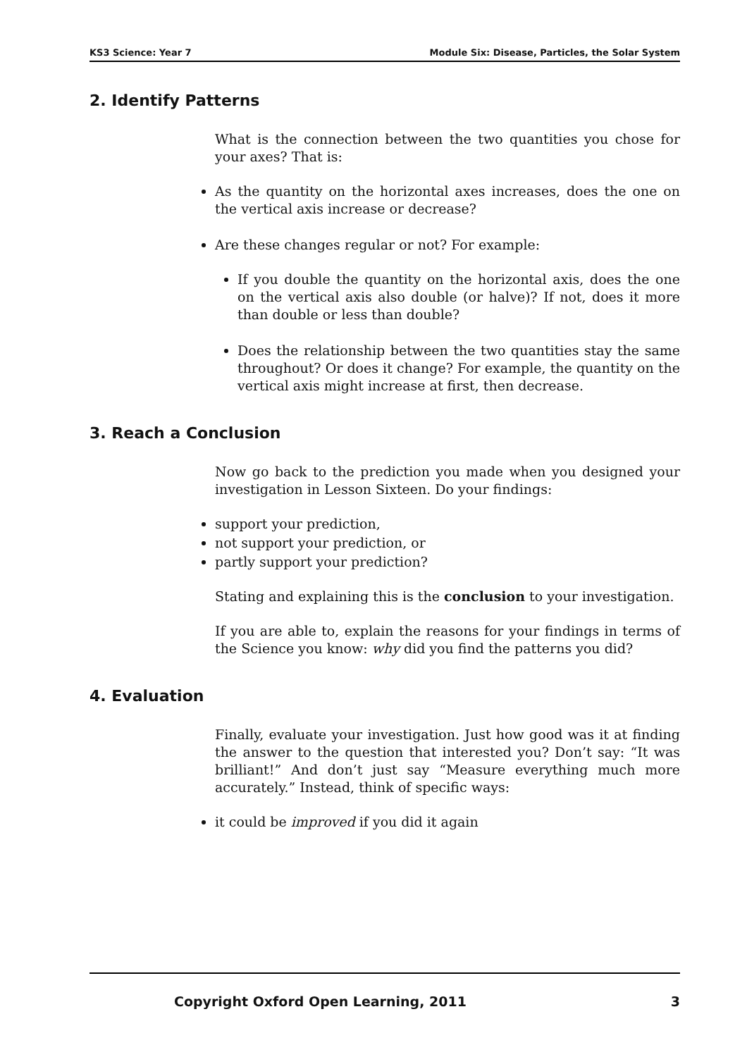KS3 Science: Year 7 Module Six: Disease, Particles, the Solar System
2. Identify Patterns
What is the connection between the two quantities you chose for your axes? That is:
As the quantity on the horizontal axes increases, does the one on the vertical axis increase or decrease?
Are these changes regular or not? For example:
If you double the quantity on the horizontal axis, does the one on the vertical axis also double (or halve)? If not, does it more than double or less than double?
Does the relationship between the two quantities stay the same throughout? Or does it change? For example, the quantity on the vertical axis might increase at first, then decrease.
3. Reach a Conclusion
Now go back to the prediction you made when you designed your investigation in Lesson Sixteen. Do your findings:
support your prediction,
not support your prediction, or
partly support your prediction?
Stating and explaining this is the conclusion to your investigation.
If you are able to, explain the reasons for your findings in terms of the Science you know: why did you find the patterns you did?
4. Evaluation
Finally, evaluate your investigation. Just how good was it at finding the answer to the question that interested you? Don’t say: “It was brilliant!” And don’t just say “Measure everything much more accurately.” Instead, think of specific ways:
it could be improved if you did it again
Copyright Oxford Open Learning, 2011 3